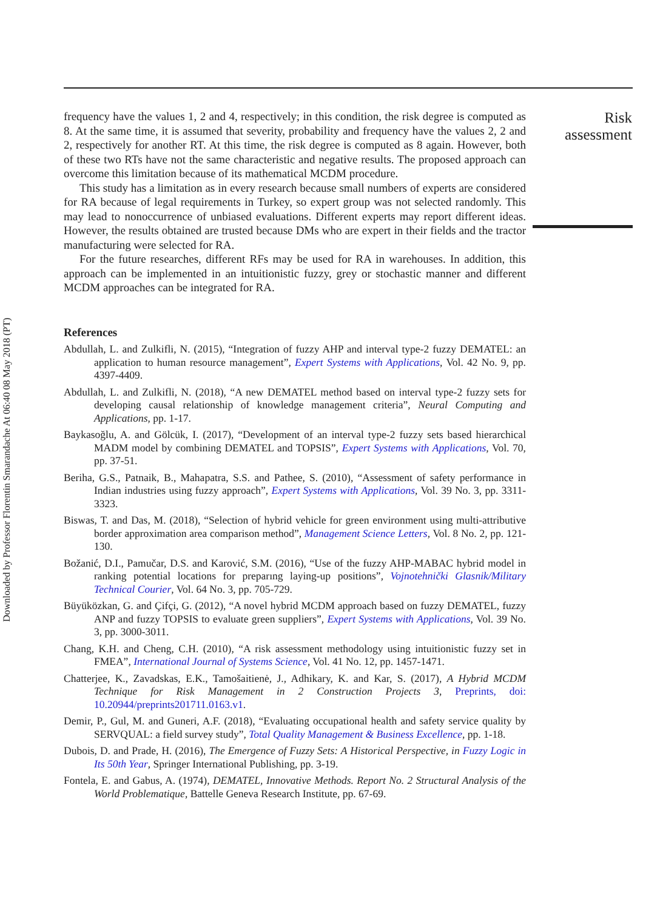Downloaded by Professor Florentin Smarandache At 06:40 08 May 2018 (PT)
frequency have the values 1, 2 and 4, respectively; in this condition, the risk degree is computed as 8. At the same time, it is assumed that severity, probability and frequency have the values 2, 2 and 2, respectively for another RT. At this time, the risk degree is computed as 8 again. However, both of these two RTs have not the same characteristic and negative results. The proposed approach can overcome this limitation because of its mathematical MCDM procedure.
This study has a limitation as in every research because small numbers of experts are considered for RA because of legal requirements in Turkey, so expert group was not selected randomly. This may lead to nonoccurrence of unbiased evaluations. Different experts may report different ideas. However, the results obtained are trusted because DMs who are expert in their fields and the tractor manufacturing were selected for RA.
For the future researches, different RFs may be used for RA in warehouses. In addition, this approach can be implemented in an intuitionistic fuzzy, grey or stochastic manner and different MCDM approaches can be integrated for RA.
References
Abdullah, L. and Zulkifli, N. (2015), “Integration of fuzzy AHP and interval type-2 fuzzy DEMATEL: an application to human resource management”, Expert Systems with Applications, Vol. 42 No. 9, pp. 4397-4409.
Abdullah, L. and Zulkifli, N. (2018), “A new DEMATEL method based on interval type-2 fuzzy sets for developing causal relationship of knowledge management criteria”, Neural Computing and Applications, pp. 1-17.
Baykasoğlu, A. and Gölcük, I. (2017), “Development of an interval type-2 fuzzy sets based hierarchical MADM model by combining DEMATEL and TOPSIS”, Expert Systems with Applications, Vol. 70, pp. 37-51.
Beriha, G.S., Patnaik, B., Mahapatra, S.S. and Pathee, S. (2010), “Assessment of safety performance in Indian industries using fuzzy approach”, Expert Systems with Applications, Vol. 39 No. 3, pp. 3311-3323.
Biswas, T. and Das, M. (2018), “Selection of hybrid vehicle for green environment using multi-attributive border approximation area comparison method”, Management Science Letters, Vol. 8 No. 2, pp. 121-130.
Božanić, D.I., Pamučar, D.S. and Karović, S.M. (2016), “Use of the fuzzy AHP-MABAC hybrid model in ranking potential locations for preparıng laying-up positions”, Vojnotehnički Glasnik/Military Technical Courier, Vol. 64 No. 3, pp. 705-729.
Büyüközkan, G. and Çifçi, G. (2012), “A novel hybrid MCDM approach based on fuzzy DEMATEL, fuzzy ANP and fuzzy TOPSIS to evaluate green suppliers”, Expert Systems with Applications, Vol. 39 No. 3, pp. 3000-3011.
Chang, K.H. and Cheng, C.H. (2010), “A risk assessment methodology using intuitionistic fuzzy set in FMEA”, International Journal of Systems Science, Vol. 41 No. 12, pp. 1457-1471.
Chatterjee, K., Zavadskas, E.K., Tamošaitienė, J., Adhikary, K. and Kar, S. (2017), A Hybrid MCDM Technique for Risk Management in 2 Construction Projects 3, Preprints, doi: 10.20944/preprints201711.0163.v1.
Demir, P., Gul, M. and Guneri, A.F. (2018), “Evaluating occupational health and safety service quality by SERVQUAL: a field survey study”, Total Quality Management & Business Excellence, pp. 1-18.
Dubois, D. and Prade, H. (2016), The Emergence of Fuzzy Sets: A Historical Perspective, in Fuzzy Logic in Its 50th Year, Springer International Publishing, pp. 3-19.
Fontela, E. and Gabus, A. (1974), DEMATEL, Innovative Methods. Report No. 2 Structural Analysis of the World Problematique, Battelle Geneva Research Institute, pp. 67-69.
Risk assessment